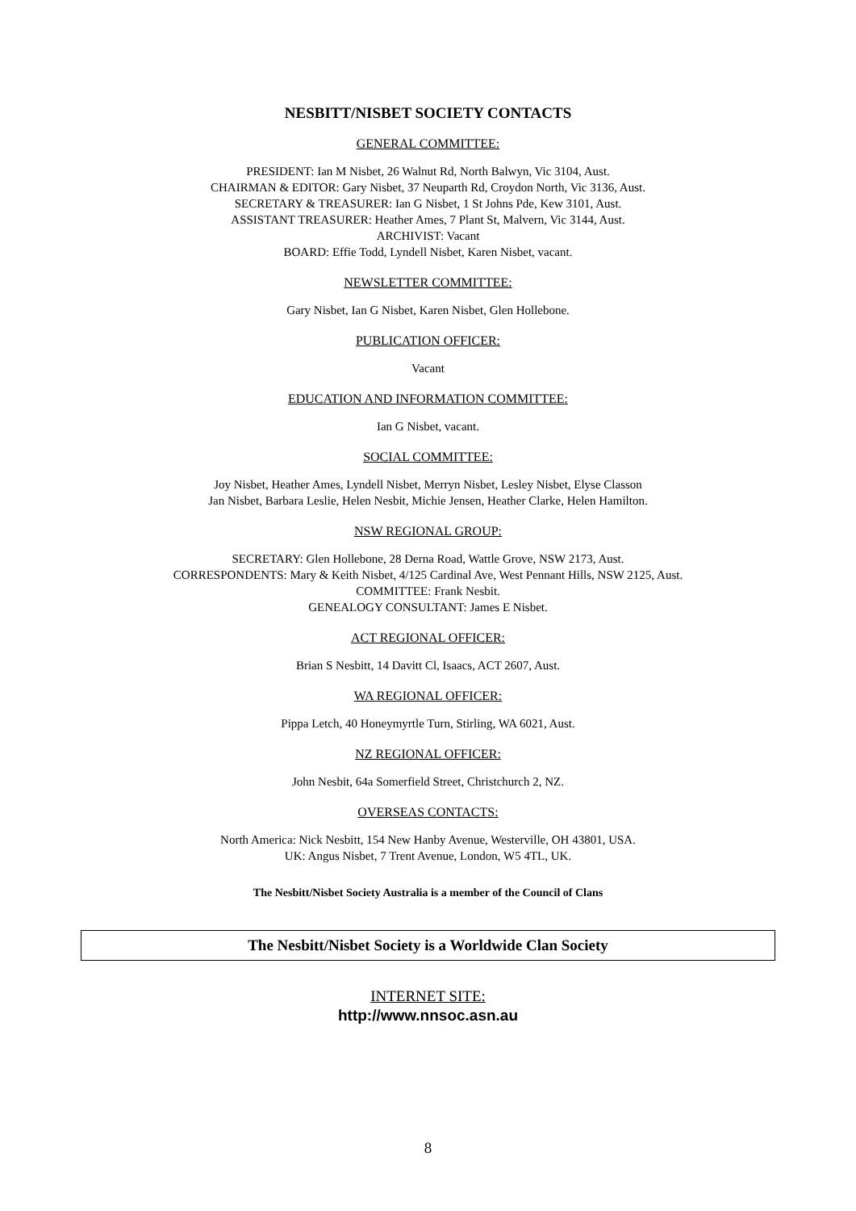NESBITT/NISBET SOCIETY CONTACTS
GENERAL COMMITTEE:
PRESIDENT: Ian M Nisbet, 26 Walnut Rd, North Balwyn, Vic 3104, Aust.
CHAIRMAN & EDITOR: Gary Nisbet, 37 Neuparth Rd, Croydon North, Vic 3136, Aust.
SECRETARY & TREASURER: Ian G Nisbet, 1 St Johns Pde, Kew 3101, Aust.
ASSISTANT TREASURER: Heather Ames, 7 Plant St, Malvern, Vic 3144, Aust.
ARCHIVIST: Vacant
BOARD: Effie Todd, Lyndell Nisbet, Karen Nisbet, vacant.
NEWSLETTER COMMITTEE:
Gary Nisbet, Ian G Nisbet, Karen Nisbet, Glen Hollebone.
PUBLICATION OFFICER:
Vacant
EDUCATION AND INFORMATION COMMITTEE:
Ian G Nisbet, vacant.
SOCIAL COMMITTEE:
Joy Nisbet, Heather Ames, Lyndell Nisbet, Merryn Nisbet, Lesley Nisbet, Elyse Classon
Jan Nisbet, Barbara Leslie, Helen Nesbit, Michie Jensen, Heather Clarke, Helen Hamilton.
NSW REGIONAL GROUP:
SECRETARY: Glen Hollebone, 28 Derna Road, Wattle Grove, NSW 2173, Aust.
CORRESPONDENTS: Mary & Keith Nisbet, 4/125 Cardinal Ave, West Pennant Hills, NSW 2125, Aust.
COMMITTEE: Frank Nesbit.
GENEALOGY CONSULTANT: James E Nisbet.
ACT REGIONAL OFFICER:
Brian S Nesbitt, 14 Davitt Cl, Isaacs, ACT 2607, Aust.
WA REGIONAL OFFICER:
Pippa Letch, 40 Honeymyrtle Turn, Stirling, WA 6021, Aust.
NZ REGIONAL OFFICER:
John Nesbit, 64a Somerfield Street, Christchurch 2, NZ.
OVERSEAS CONTACTS:
North America: Nick Nesbitt, 154 New Hanby Avenue, Westerville, OH 43801, USA.
UK: Angus Nisbet, 7 Trent Avenue, London, W5 4TL, UK.
The Nesbitt/Nisbet Society Australia is a member of the Council of Clans
The Nesbitt/Nisbet Society is a Worldwide Clan Society
INTERNET SITE:
http://www.nnsoc.asn.au
8